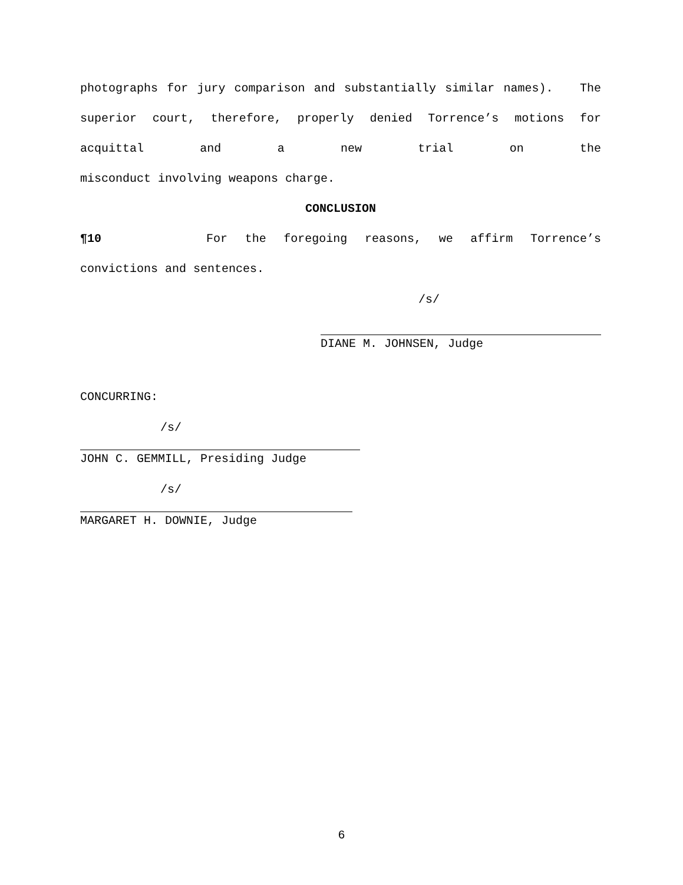photographs for jury comparison and substantially similar names). The superior court, therefore, properly denied Torrence’s motions for acquittal and a new trial on the
misconduct involving weapons charge.
CONCLUSION
¶10 For the foregoing reasons, we affirm Torrence’s
convictions and sentences.
/s/
DIANE M. JOHNSEN, Judge
CONCURRING:
/s/
JOHN C. GEMMILL, Presiding Judge
/s/
MARGARET H. DOWNIE, Judge
6